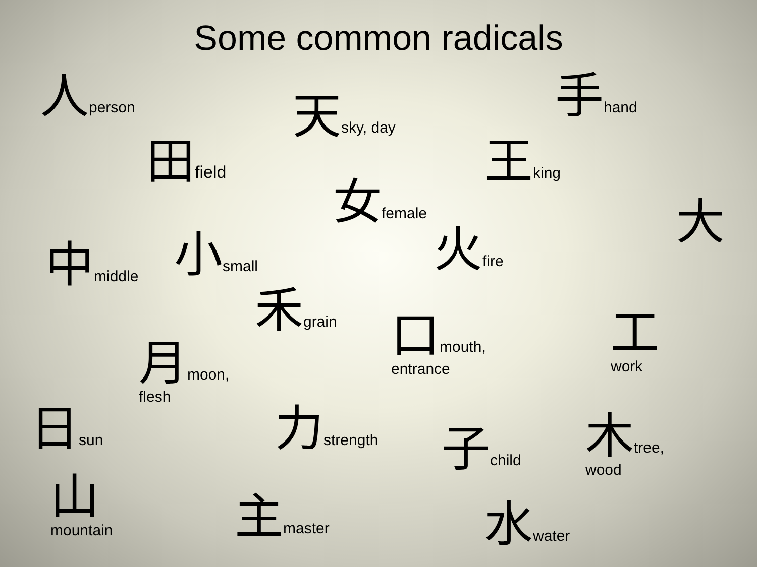Some common radicals
人person
天sky, day
手hand
田field
王king
女female
大
中middle
小small
火fire
禾grain
口mouth,
entrance
工
work
月moon,
flesh
日sun
力strength
子child
木tree,
wood
山
mountain
主master
水water